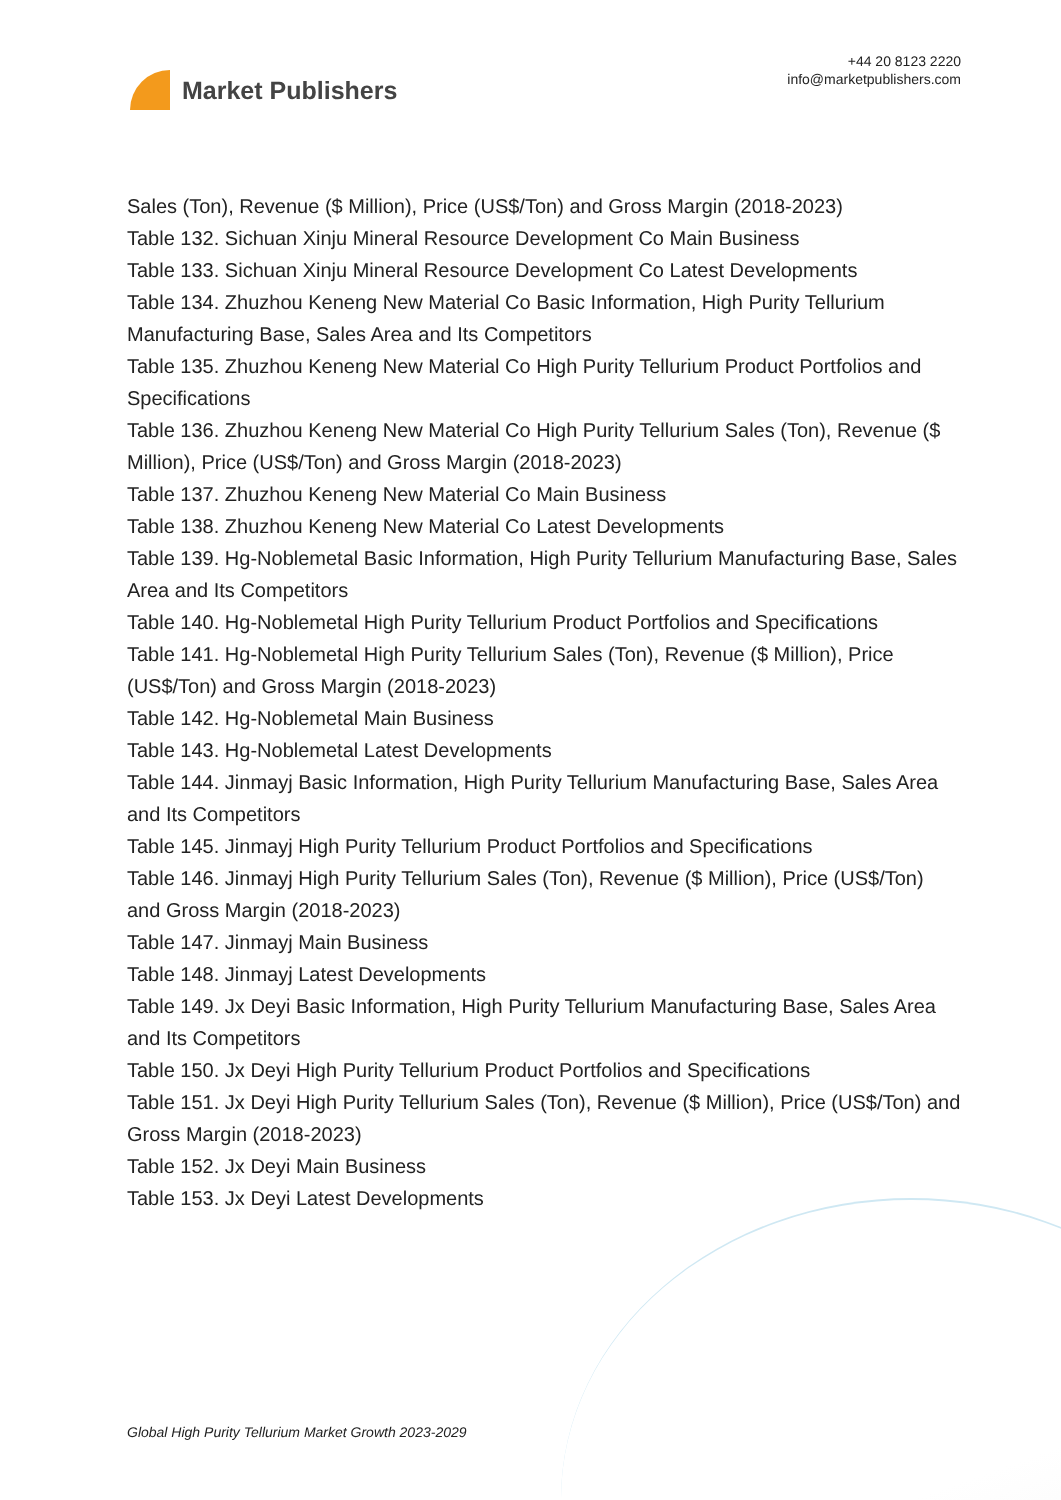Market Publishers
+44 20 8123 2220
info@marketpublishers.com
Sales (Ton), Revenue ($ Million), Price (US$/Ton) and Gross Margin (2018-2023)
Table 132. Sichuan Xinju Mineral Resource Development Co Main Business
Table 133. Sichuan Xinju Mineral Resource Development Co Latest Developments
Table 134. Zhuzhou Keneng New Material Co Basic Information, High Purity Tellurium Manufacturing Base, Sales Area and Its Competitors
Table 135. Zhuzhou Keneng New Material Co High Purity Tellurium Product Portfolios and Specifications
Table 136. Zhuzhou Keneng New Material Co High Purity Tellurium Sales (Ton), Revenue ($ Million), Price (US$/Ton) and Gross Margin (2018-2023)
Table 137. Zhuzhou Keneng New Material Co Main Business
Table 138. Zhuzhou Keneng New Material Co Latest Developments
Table 139. Hg-Noblemetal Basic Information, High Purity Tellurium Manufacturing Base, Sales Area and Its Competitors
Table 140. Hg-Noblemetal High Purity Tellurium Product Portfolios and Specifications
Table 141. Hg-Noblemetal High Purity Tellurium Sales (Ton), Revenue ($ Million), Price (US$/Ton) and Gross Margin (2018-2023)
Table 142. Hg-Noblemetal Main Business
Table 143. Hg-Noblemetal Latest Developments
Table 144. Jinmayj Basic Information, High Purity Tellurium Manufacturing Base, Sales Area and Its Competitors
Table 145. Jinmayj High Purity Tellurium Product Portfolios and Specifications
Table 146. Jinmayj High Purity Tellurium Sales (Ton), Revenue ($ Million), Price (US$/Ton) and Gross Margin (2018-2023)
Table 147. Jinmayj Main Business
Table 148. Jinmayj Latest Developments
Table 149. Jx Deyi Basic Information, High Purity Tellurium Manufacturing Base, Sales Area and Its Competitors
Table 150. Jx Deyi High Purity Tellurium Product Portfolios and Specifications
Table 151. Jx Deyi High Purity Tellurium Sales (Ton), Revenue ($ Million), Price (US$/Ton) and Gross Margin (2018-2023)
Table 152. Jx Deyi Main Business
Table 153. Jx Deyi Latest Developments
Global High Purity Tellurium Market Growth 2023-2029